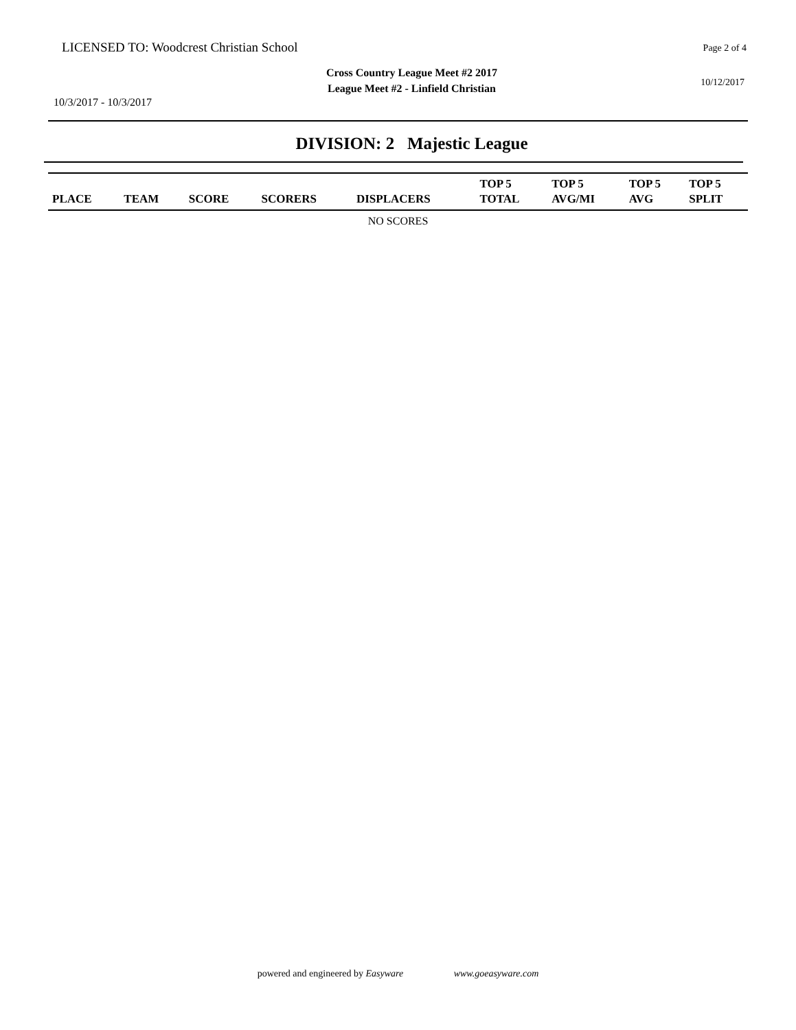LICENSED TO: Woodcrest Christian School
Page 2 of 4
Cross Country League Meet #2 2017
League Meet #2 - Linfield Christian
10/12/2017
10/3/2017 - 10/3/2017
DIVISION: 2 Majestic League
| PLACE | TEAM | SCORE | SCORERS | DISPLACERS | TOP 5 TOTAL | TOP 5 AVG/MI | TOP 5 AVG | TOP 5 SPLIT |
| --- | --- | --- | --- | --- | --- | --- | --- | --- |
| NO SCORES | | | | | | | | |
powered and engineered by Easyware www.goeasyware.com